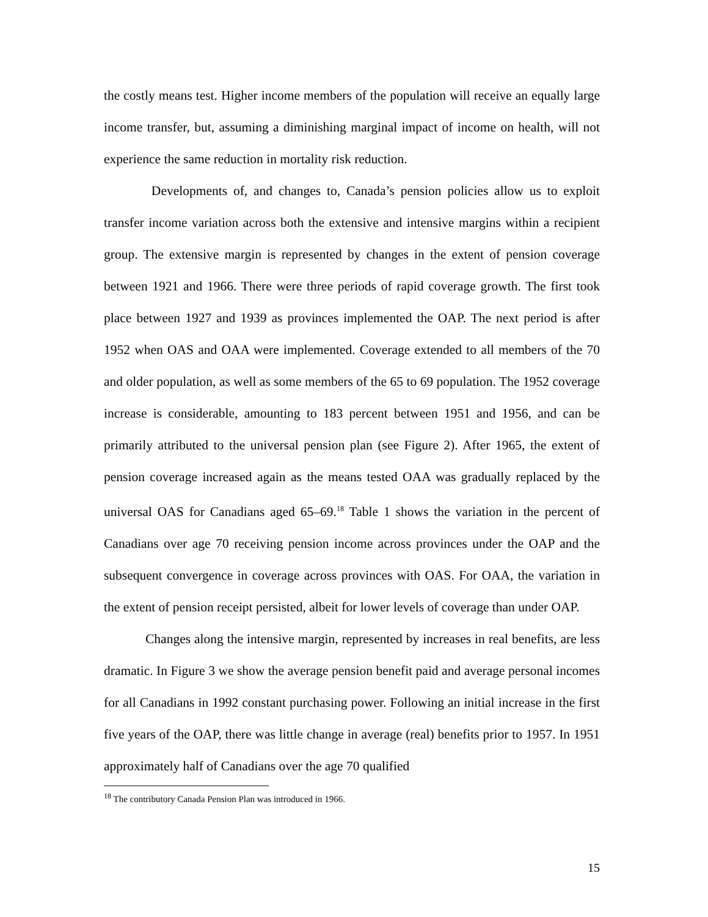the costly means test. Higher income members of the population will receive an equally large income transfer, but, assuming a diminishing marginal impact of income on health, will not experience the same reduction in mortality risk reduction.
Developments of, and changes to, Canada’s pension policies allow us to exploit transfer income variation across both the extensive and intensive margins within a recipient group. The extensive margin is represented by changes in the extent of pension coverage between 1921 and 1966. There were three periods of rapid coverage growth. The first took place between 1927 and 1939 as provinces implemented the OAP. The next period is after 1952 when OAS and OAA were implemented. Coverage extended to all members of the 70 and older population, as well as some members of the 65 to 69 population. The 1952 coverage increase is considerable, amounting to 183 percent between 1951 and 1956, and can be primarily attributed to the universal pension plan (see Figure 2). After 1965, the extent of pension coverage increased again as the means tested OAA was gradually replaced by the universal OAS for Canadians aged 65–69.<sup>18</sup> Table 1 shows the variation in the percent of Canadians over age 70 receiving pension income across provinces under the OAP and the subsequent convergence in coverage across provinces with OAS. For OAA, the variation in the extent of pension receipt persisted, albeit for lower levels of coverage than under OAP.
Changes along the intensive margin, represented by increases in real benefits, are less dramatic. In Figure 3 we show the average pension benefit paid and average personal incomes for all Canadians in 1992 constant purchasing power. Following an initial increase in the first five years of the OAP, there was little change in average (real) benefits prior to 1957. In 1951 approximately half of Canadians over the age 70 qualified
<sup>18</sup> The contributory Canada Pension Plan was introduced in 1966.
15